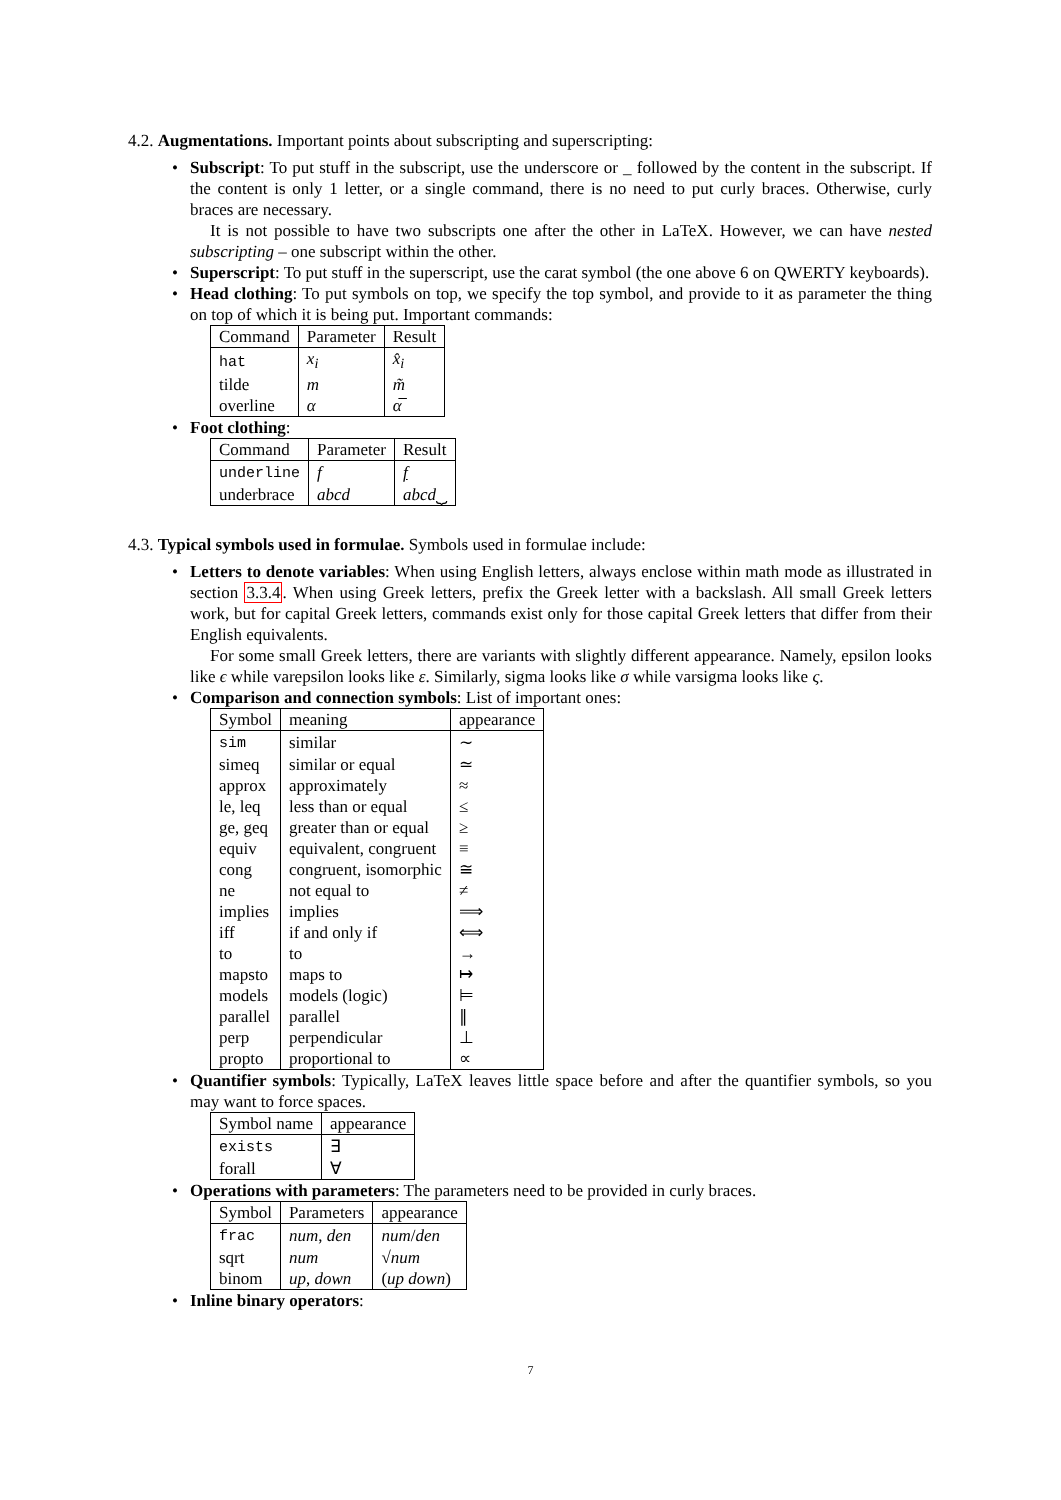4.2. Augmentations. Important points about subscripting and superscripting:
•
Subscript: To put stuff in the subscript, use the underscore or _ followed by the content in the subscript. If the content is only 1 letter, or a single command, there is no need to put curly braces. Otherwise, curly braces are necessary.
It is not possible to have two subscripts one after the other in LaTeX. However, we can have nested subscripting – one subscript within the other.
•
Superscript: To put stuff in the superscript, use the carat symbol (the one above 6 on QWERTY keyboards).
•
Head clothing: To put symbols on top, we specify the top symbol, and provide to it as parameter the thing on top of which it is being put. Important commands:
| Command | Parameter | Result |
| --- | --- | --- |
| hat | x<sub>i</sub> | x̂<sub>i</sub> |
| tilde | m | m̃ |
| overline | α | α̅ |
•
Foot clothing:
| Command | Parameter | Result |
| --- | --- | --- |
| underline | f | f |
| underbrace | abcd | abcd ⏟ |
4.3. Typical symbols used in formulae. Symbols used in formulae include:
•
Letters to denote variables: When using English letters, always enclose within math mode as illustrated in section 3.3.4. When using Greek letters, prefix the Greek letter with a backslash. All small Greek letters work, but for capital Greek letters, commands exist only for those capital Greek letters that differ from their English equivalents.
For some small Greek letters, there are variants with slightly different appearance. Namely, epsilon looks like ϵ while varepsilon looks like ε. Similarly, sigma looks like σ while varsigma looks like ς.
•
Comparison and connection symbols: List of important ones:
| Symbol | meaning | appearance |
| --- | --- | --- |
| sim | similar | ∼ |
| simeq | similar or equal | ≃ |
| approx | approximately | ≈ |
| le, leq | less than or equal | ≤ |
| ge, geq | greater than or equal | ≥ |
| equiv | equivalent, congruent | ≡ |
| cong | congruent, isomorphic | ≅ |
| ne | not equal to | ≠ |
| implies | implies | ⟹ |
| iff | if and only if | ⟺ |
| to | to | → |
| mapsto | maps to | ↦ |
| models | models (logic) | ⊨ |
| parallel | parallel | ∥ |
| perp | perpendicular | ⊥ |
| propto | proportional to | ∝ |
•
Quantifier symbols: Typically, LaTeX leaves little space before and after the quantifier symbols, so you may want to force spaces.
| Symbol name | appearance |
| --- | --- |
| exists | ∃ |
| forall | ∀ |
•
Operations with parameters: The parameters need to be provided in curly braces.
| Symbol | Parameters | appearance |
| --- | --- | --- |
| frac | num , den | num / den |
| sqrt | num | √ num |
| binom | up , down | ( up down ) |
•
Inline binary operators:
7